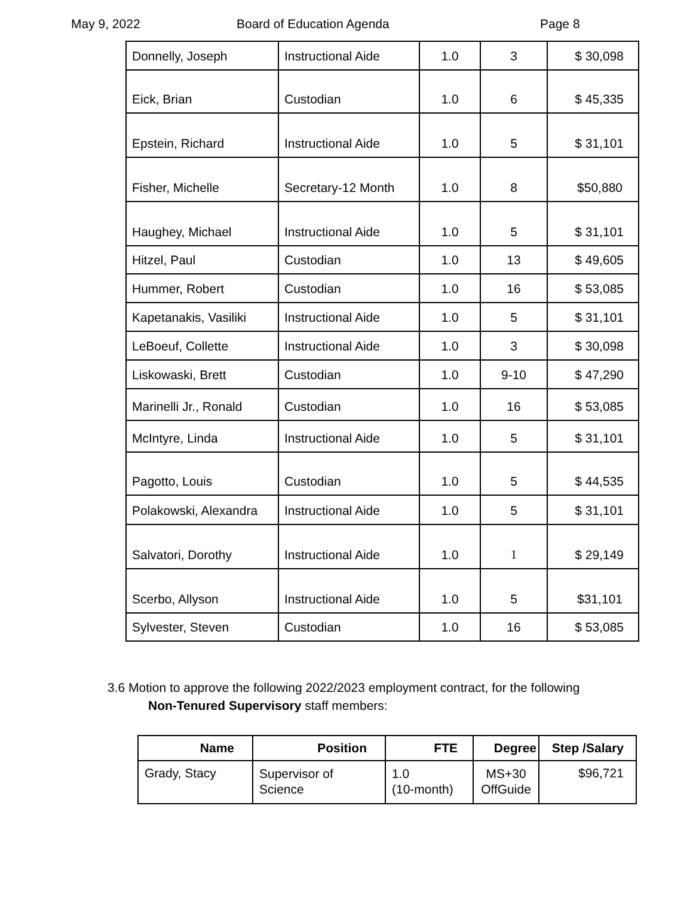May 9, 2022 Board of Education Agenda Page 8
| Donnelly, Joseph | Instructional Aide | 1.0 | 3 | $ 30,098 |
| Eick, Brian | Custodian | 1.0 | 6 | $ 45,335 |
| Epstein, Richard | Instructional Aide | 1.0 | 5 | $ 31,101 |
| Fisher, Michelle | Secretary-12 Month | 1.0 | 8 | $50,880 |
| Haughey, Michael | Instructional Aide | 1.0 | 5 | $ 31,101 |
| Hitzel, Paul | Custodian | 1.0 | 13 | $ 49,605 |
| Hummer, Robert | Custodian | 1.0 | 16 | $ 53,085 |
| Kapetanakis, Vasiliki | Instructional Aide | 1.0 | 5 | $ 31,101 |
| LeBoeuf, Collette | Instructional Aide | 1.0 | 3 | $ 30,098 |
| Liskowaski, Brett | Custodian | 1.0 | 9-10 | $ 47,290 |
| Marinelli Jr., Ronald | Custodian | 1.0 | 16 | $ 53,085 |
| McIntyre, Linda | Instructional Aide | 1.0 | 5 | $ 31,101 |
| Pagotto, Louis | Custodian | 1.0 | 5 | $ 44,535 |
| Polakowski, Alexandra | Instructional Aide | 1.0 | 5 | $ 31,101 |
| Salvatori, Dorothy | Instructional Aide | 1.0 | 1 | $ 29,149 |
| Scerbo, Allyson | Instructional Aide | 1.0 | 5 | $31,101 |
| Sylvester, Steven | Custodian | 1.0 | 16 | $ 53,085 |
3.6 Motion to approve the following 2022/2023 employment contract, for the following
Non-Tenured Supervisory staff members:
| Name | Position | FTE | Degree | Step /Salary |
| --- | --- | --- | --- | --- |
| Grady, Stacy | Supervisor of Science | 1.0 (10-month) | MS+30 OffGuide | $96,721 |